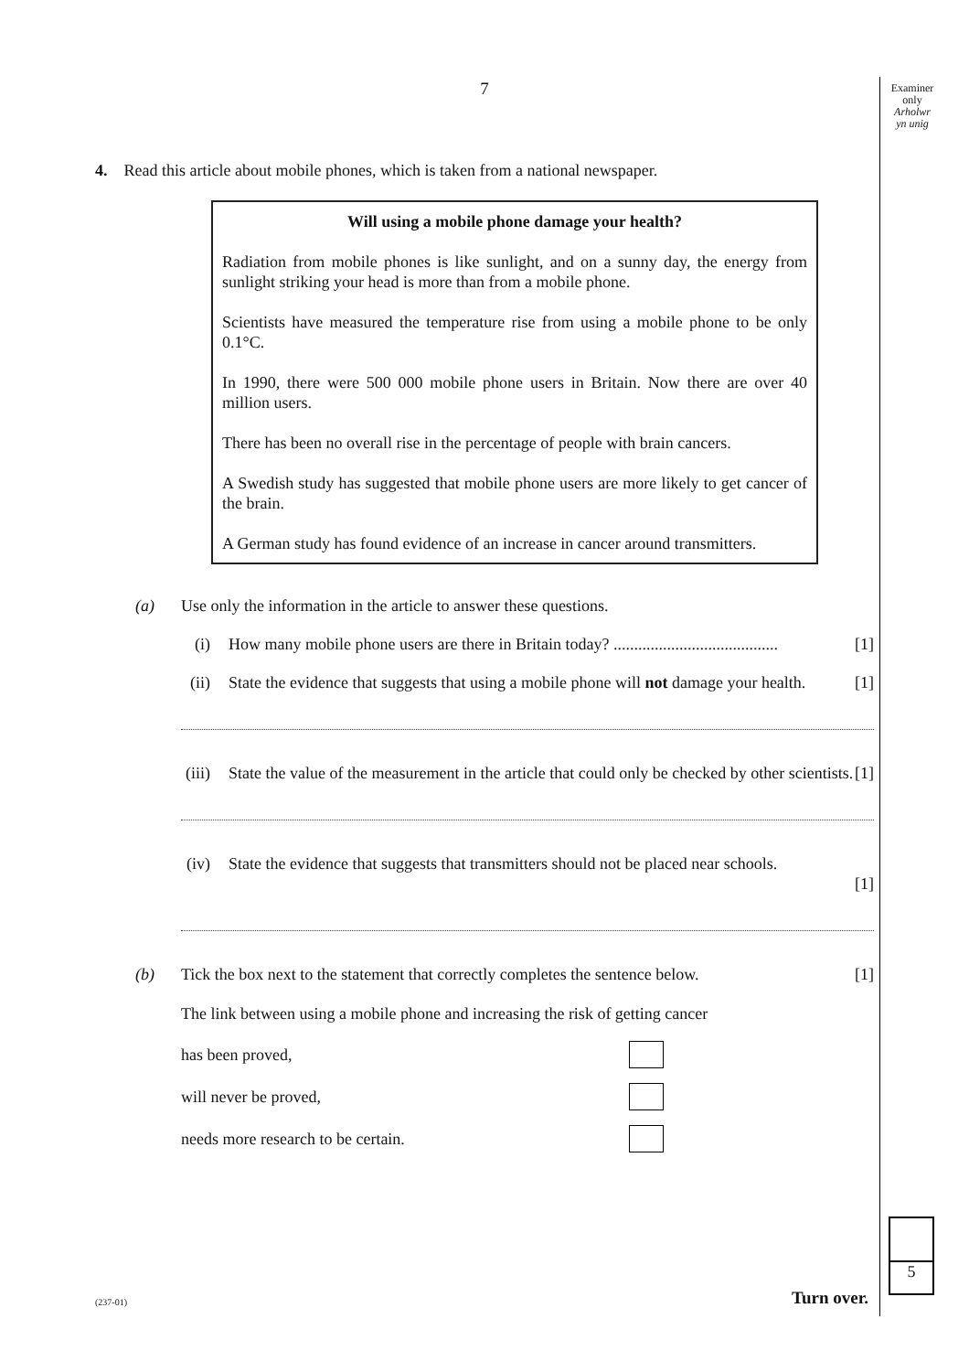7
Examiner
only
Arholwr
yn unig
4. Read this article about mobile phones, which is taken from a national newspaper.
Will using a mobile phone damage your health?
Radiation from mobile phones is like sunlight, and on a sunny day, the energy from sunlight striking your head is more than from a mobile phone.
Scientists have measured the temperature rise from using a mobile phone to be only 0.1°C.
In 1990, there were 500 000 mobile phone users in Britain. Now there are over 40 million users.
There has been no overall rise in the percentage of people with brain cancers.
A Swedish study has suggested that mobile phone users are more likely to get cancer of the brain.
A German study has found evidence of an increase in cancer around transmitters.
(a) Use only the information in the article to answer these questions.
(i) How many mobile phone users are there in Britain today? ........................................ [1]
(ii) State the evidence that suggests that using a mobile phone will not damage your health. [1]
(iii) State the value of the measurement in the article that could only be checked by other scientists. [1]
(iv) State the evidence that suggests that transmitters should not be placed near schools.
[1]
(b) Tick the box next to the statement that correctly completes the sentence below. [1]
The link between using a mobile phone and increasing the risk of getting cancer
has been proved,
will never be proved,
needs more research to be certain.
5
Turn over.
(237-01)